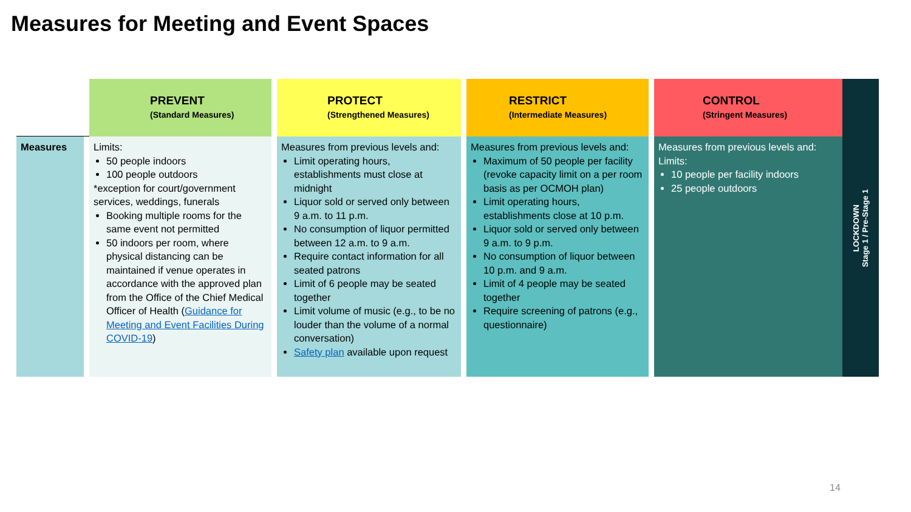Measures for Meeting and Event Spaces
| | PREVENT (Standard Measures) | PROTECT (Strengthened Measures) | RESTRICT (Intermediate Measures) | CONTROL (Stringent Measures) |
| --- | --- | --- | --- | --- |
| Measures | Limits: 50 people indoors 100 people outdoors *exception for court/government services, weddings, funerals Booking multiple rooms for the same event not permitted 50 indoors per room, where physical distancing can be maintained if venue operates in accordance with the approved plan from the Office of the Chief Medical Officer of Health ( Guidance for Meeting and Event Facilities During COVID-19 ) | Measures from previous levels and: Limit operating hours, establishments must close at midnight Liquor sold or served only between 9 a.m. to 11 p.m. No consumption of liquor permitted between 12 a.m. to 9 a.m. Require contact information for all seated patrons Limit of 6 people may be seated together Limit volume of music (e.g., to be no louder than the volume of a normal conversation) Safety plan available upon request | Measures from previous levels and: Maximum of 50 people per facility (revoke capacity limit on a per room basis as per OCMOH plan) Limit operating hours, establishments close at 10 p.m. Liquor sold or served only between 9 a.m. to 9 p.m. No consumption of liquor between 10 p.m. and 9 a.m. Limit of 4 people may be seated together Require screening of patrons (e.g., questionnaire) | Measures from previous levels and: Limits: 10 people per facility indoors 25 people outdoors |
LOCKDOWN
Stage 1 / Pre-Stage 1
14